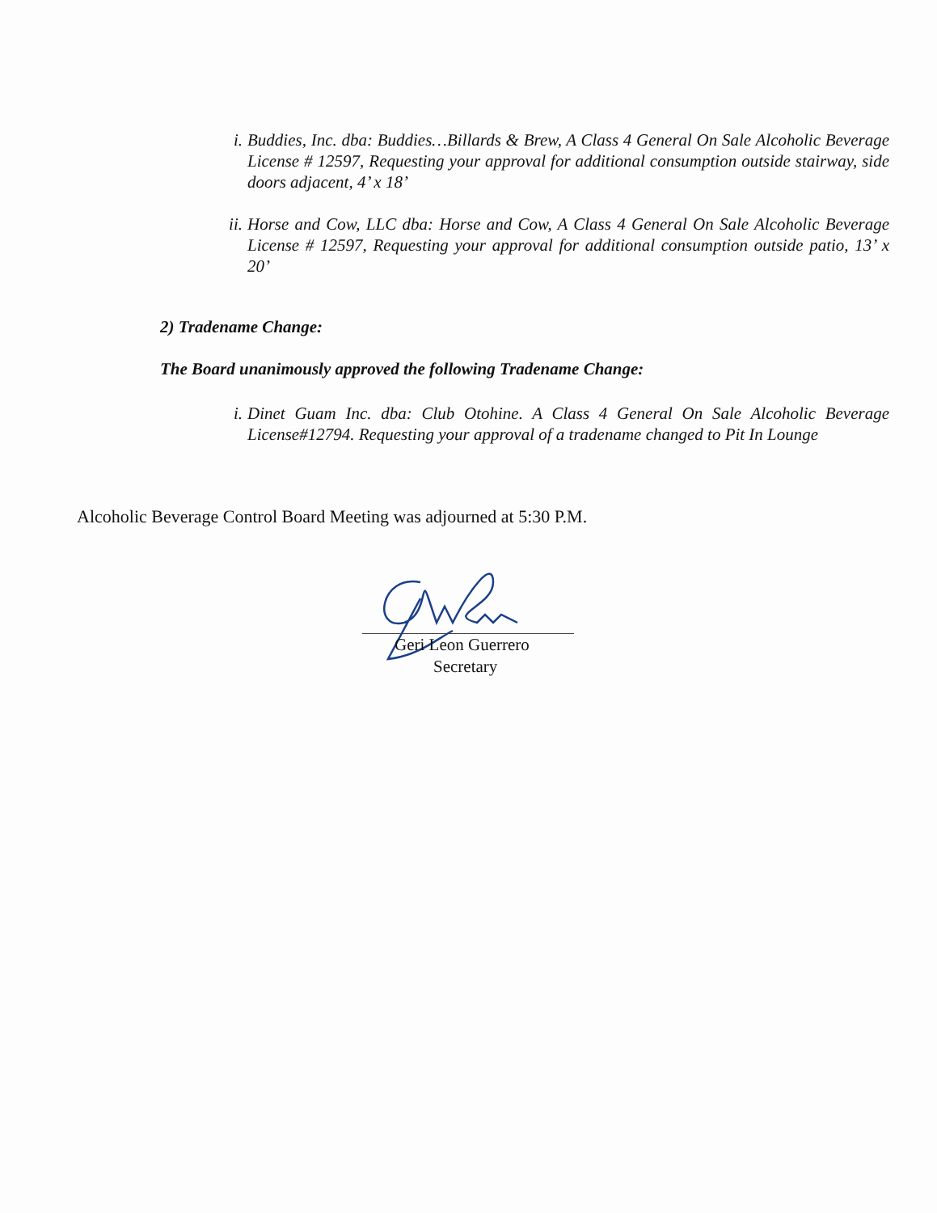i. Buddies, Inc. dba: Buddies…Billards & Brew, A Class 4 General On Sale Alcoholic Beverage License # 12597, Requesting your approval for additional consumption outside stairway, side doors adjacent, 4’ x 18’
ii. Horse and Cow, LLC dba: Horse and Cow, A Class 4 General On Sale Alcoholic Beverage License # 12597, Requesting your approval for additional consumption outside patio, 13’ x 20’
2) Tradename Change:
The Board unanimously approved the following Tradename Change:
i. Dinet Guam Inc. dba: Club Otohine. A Class 4 General On Sale Alcoholic Beverage License#12794. Requesting your approval of a tradename changed to Pit In Lounge
Alcoholic Beverage Control Board Meeting was adjourned at 5:30 P.M.
Geri Leon Guerrero
Secretary